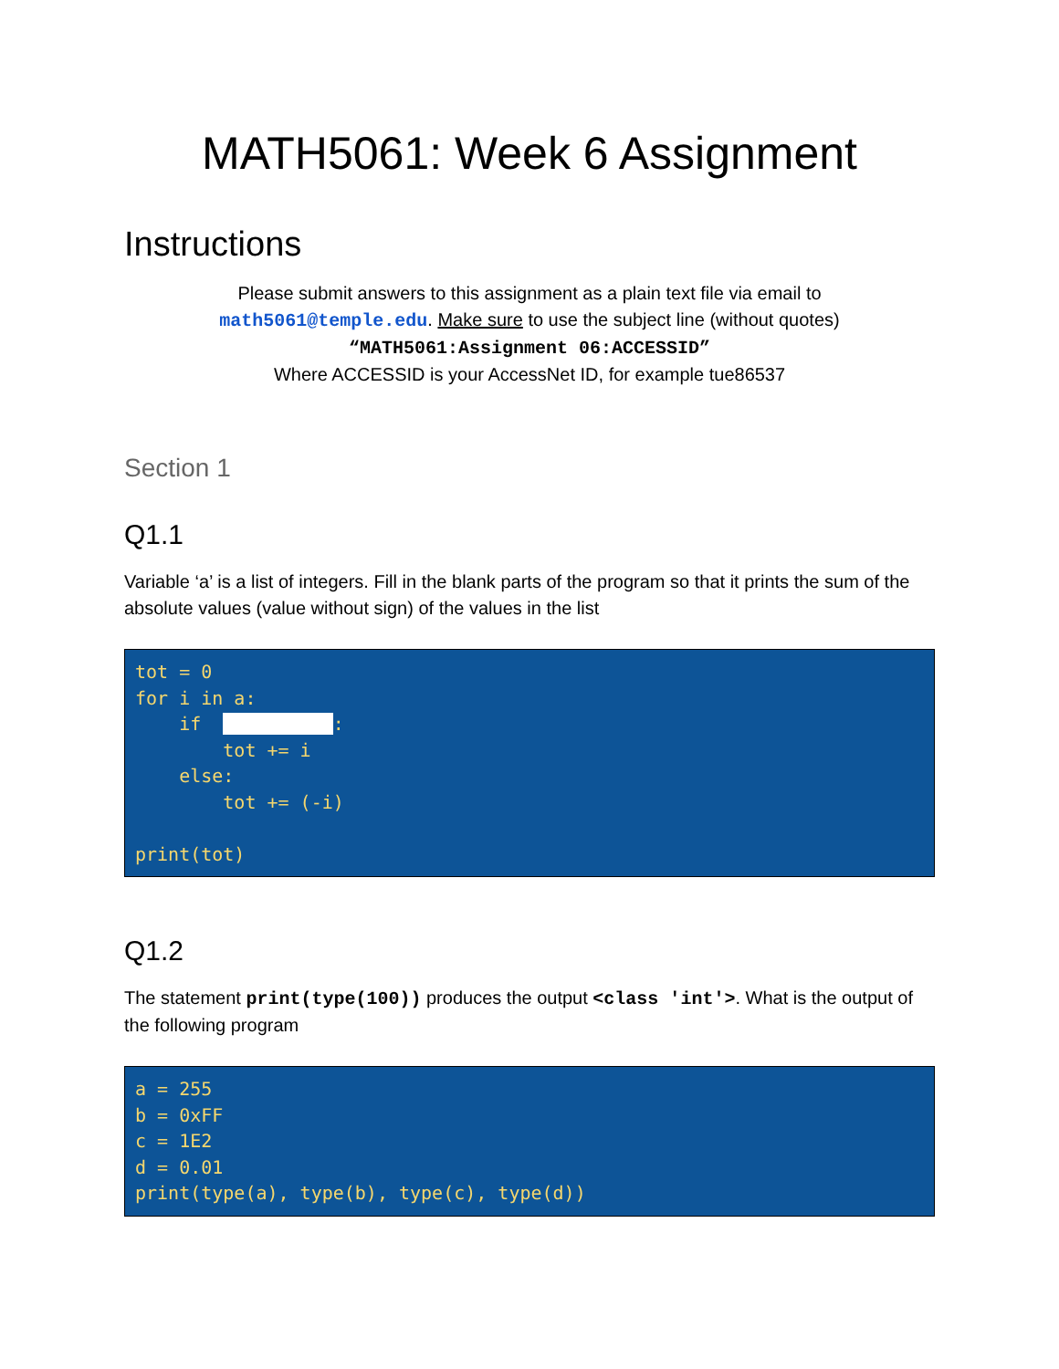MATH5061: Week 6 Assignment
Instructions
Please submit answers to this assignment as a plain text file via email to
math5061@temple.edu. Make sure to use the subject line (without quotes)
“MATH5061:Assignment 06:ACCESSID”
Where ACCESSID is your AccessNet ID, for example tue86537
Section 1
Q1.1
Variable ‘a’ is a list of integers. Fill in the blank parts of the program so that it prints the sum of the absolute values (value without sign) of the values in the list
tot = 0
for i in a:
    if  ██████████:
        tot += i
    else:
        tot += (-i)

print(tot)
Q1.2
The statement print(type(100)) produces the output <class 'int'>. What is the output of the following program
a = 255
b = 0xFF
c = 1E2
d = 0.01
print(type(a), type(b), type(c), type(d))